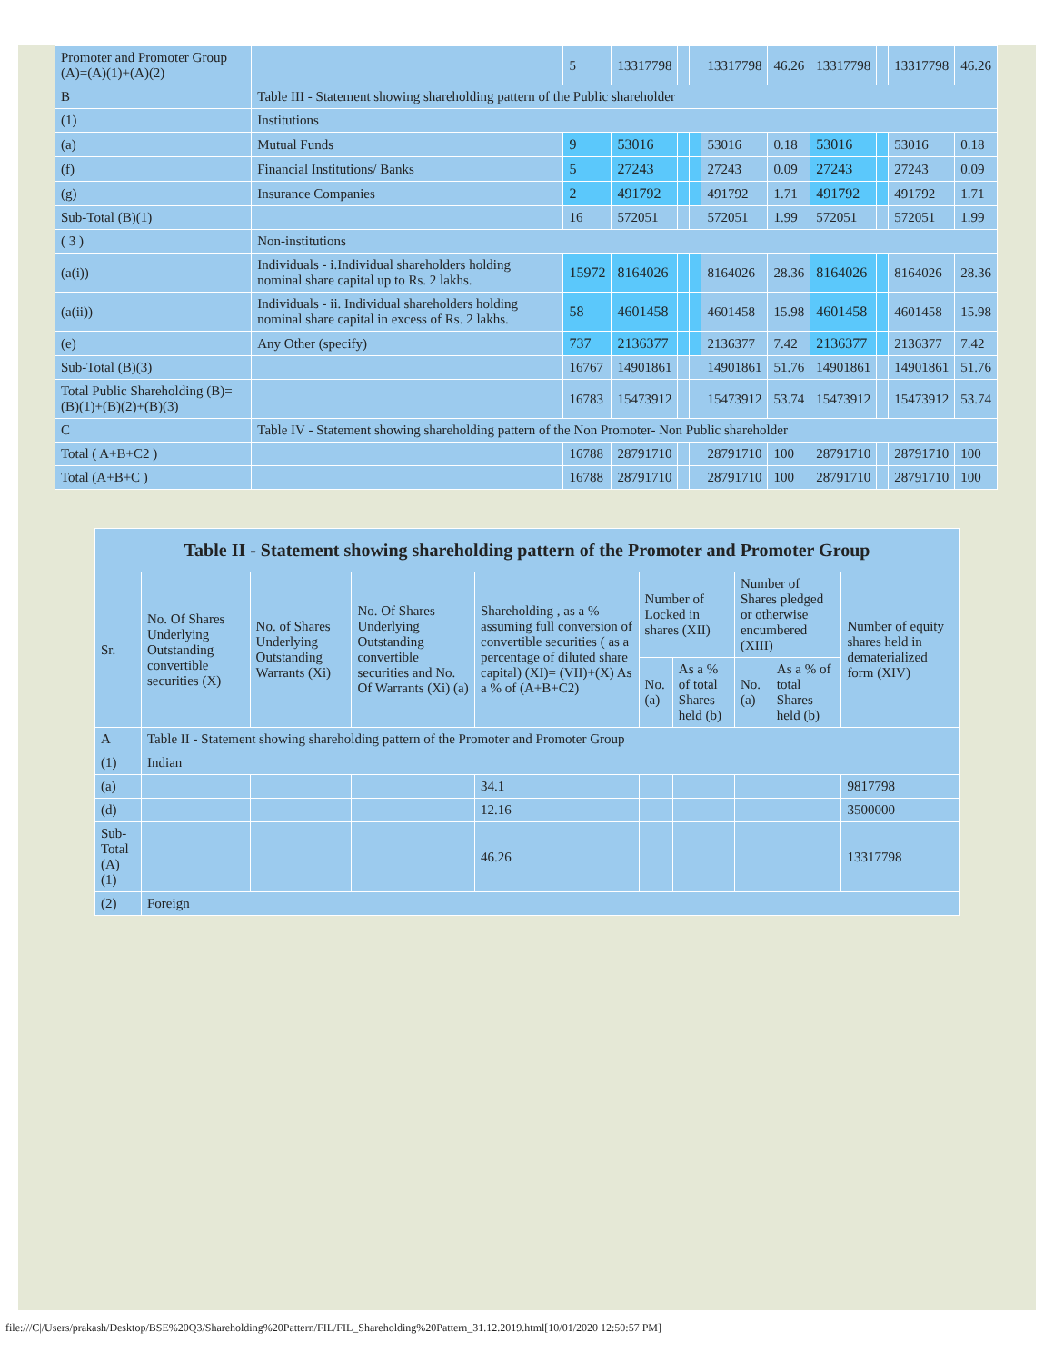| Promoter and Promoter Group (A)=(A)(1)+(A)(2) | | 5 | 13317798 | | | 13317798 | 46.26 | 13317798 | | 13317798 | 46.26 |
| B | Table III - Statement showing shareholding pattern of the Public shareholder | | | | | | | | | | |
| (1) | Institutions | | | | | | | | | | |
| (a) | Mutual Funds | 9 | 53016 | | | 53016 | 0.18 | 53016 | | 53016 | 0.18 |
| (f) | Financial Institutions/ Banks | 5 | 27243 | | | 27243 | 0.09 | 27243 | | 27243 | 0.09 |
| (g) | Insurance Companies | 2 | 491792 | | | 491792 | 1.71 | 491792 | | 491792 | 1.71 |
| Sub-Total (B)(1) | | 16 | 572051 | | | 572051 | 1.99 | 572051 | | 572051 | 1.99 |
| ( 3 ) | Non-institutions | | | | | | | | | | |
| (a(i)) | Individuals - i.Individual shareholders holding nominal share capital up to Rs. 2 lakhs. | 15972 | 8164026 | | | 8164026 | 28.36 | 8164026 | | 8164026 | 28.36 |
| (a(ii)) | Individuals - ii. Individual shareholders holding nominal share capital in excess of Rs. 2 lakhs. | 58 | 4601458 | | | 4601458 | 15.98 | 4601458 | | 4601458 | 15.98 |
| (e) | Any Other (specify) | 737 | 2136377 | | | 2136377 | 7.42 | 2136377 | | 2136377 | 7.42 |
| Sub-Total (B)(3) | | 16767 | 14901861 | | | 14901861 | 51.76 | 14901861 | | 14901861 | 51.76 |
| Total Public Shareholding (B)=(B)(1)+(B)(2)+(B)(3) | | 16783 | 15473912 | | | 15473912 | 53.74 | 15473912 | | 15473912 | 53.74 |
| C | Table IV - Statement showing shareholding pattern of the Non Promoter- Non Public shareholder | | | | | | | | | | |
| Total ( A+B+C2 ) | | 16788 | 28791710 | | | 28791710 | 100 | 28791710 | | 28791710 | 100 |
| Total (A+B+C ) | | 16788 | 28791710 | | | 28791710 | 100 | 28791710 | | 28791710 | 100 |
| Table II - Statement showing shareholding pattern of the Promoter and Promoter Group | | | | | | | | | |
| --- | --- | --- | --- | --- | --- | --- | --- | --- | --- |
| Sr. | No. Of Shares Underlying Outstanding convertible securities (X) | No. of Shares Underlying Outstanding Warrants (Xi) | No. Of Shares Underlying Outstanding convertible securities and No. Of Warrants (Xi) (a) | Shareholding , as a % assuming full conversion of convertible securities ( as a percentage of diluted share capital) (XI)= (VII)+(X) As a % of (A+B+C2) | Number of Locked in shares (XII) | | Number of Shares pledged or otherwise encumbered (XIII) | | Number of equity shares held in dematerialized form (XIV) |
| | | | | | No. (a) | As a % of total Shares held (b) | No. (a) | As a % of total Shares held (b) | |
| A | Table II - Statement showing shareholding pattern of the Promoter and Promoter Group | | | | | | | | |
| (1) | Indian | | | | | | | | |
| (a) | | | | 34.1 | | | | | 9817798 |
| (d) | | | | 12.16 | | | | | 3500000 |
| Sub-Total (A)(1) | | | | 46.26 | | | | | 13317798 |
| (2) | Foreign | | | | | | | | |
file:///C|/Users/prakash/Desktop/BSE%20Q3/Shareholding%20Pattern/FIL/FIL_Shareholding%20Pattern_31.12.2019.html[10/01/2020 12:50:57 PM]